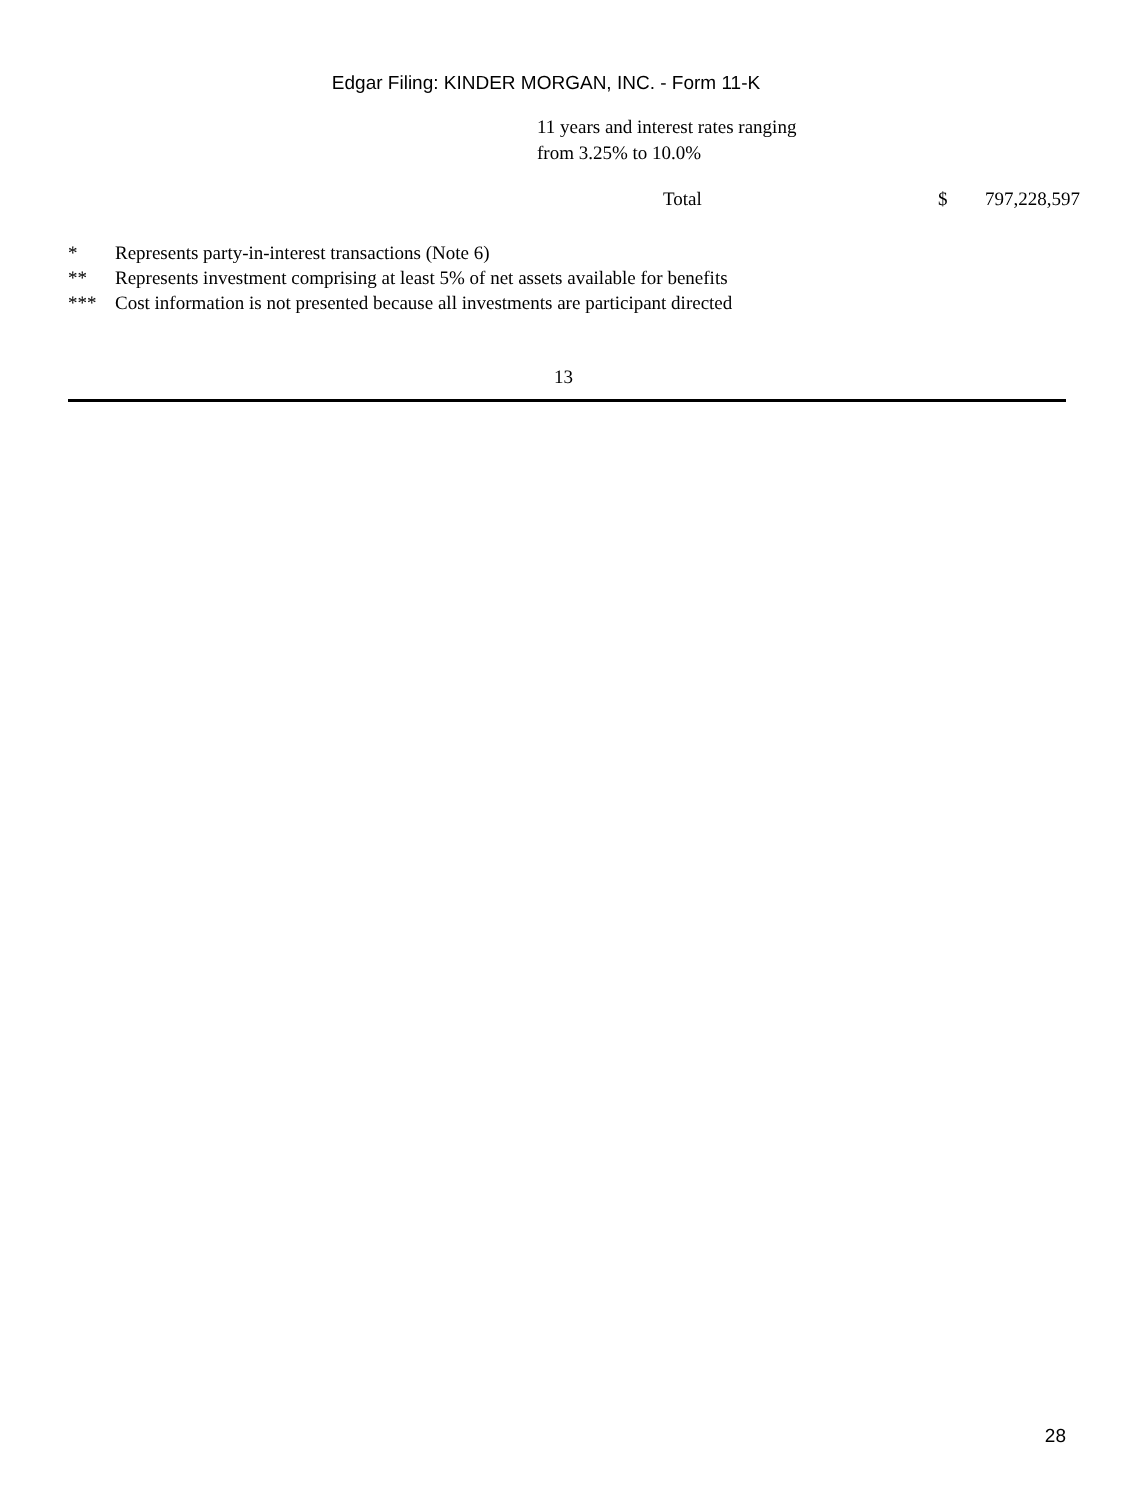Edgar Filing: KINDER MORGAN, INC. - Form 11-K
11 years and interest rates ranging
from 3.25% to 10.0%
| Total | $ | 797,228,597 |
| * | Represents party-in-interest transactions (Note 6) |
| ** | Represents investment comprising at least 5% of net assets available for benefits |
| *** | Cost information is not presented because all investments are participant directed |
13
28